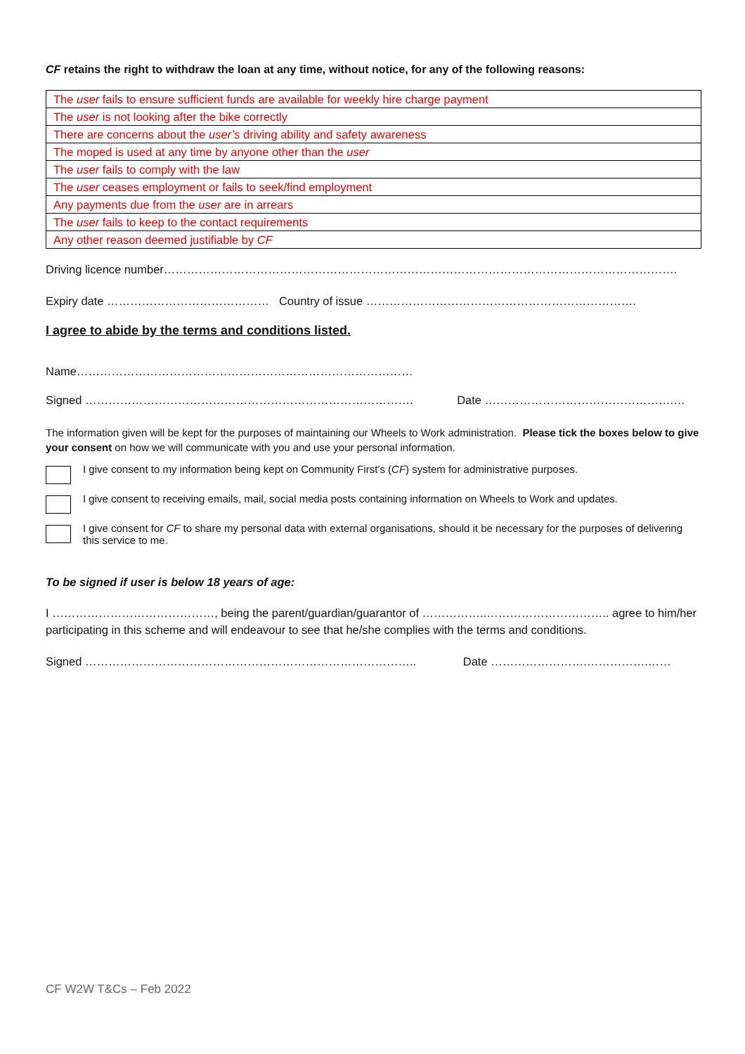CF retains the right to withdraw the loan at any time, without notice, for any of the following reasons:
| The user fails to ensure sufficient funds are available for weekly hire charge payment |
| The user is not looking after the bike correctly |
| There are concerns about the user’s driving ability and safety awareness |
| The moped is used at any time by anyone other than the user |
| The user fails to comply with the law |
| The user ceases employment or fails to seek/find employment |
| Any payments due from the user are in arrears |
| The user fails to keep to the contact requirements |
| Any other reason deemed justifiable by CF |
Driving licence number…………………………………………………………………………………………………………………….
Expiry date …………………………………… Country of issue …………………………………………………………….
I agree to abide by the terms and conditions listed.
Name……………………………………………………………………………
Signed …………………………………………………………………………. Date ………………………………………….…
The information given will be kept for the purposes of maintaining our Wheels to Work administration. Please tick the boxes below to give your consent on how we will communicate with you and use your personal information.
I give consent to my information being kept on Community First’s (CF) system for administrative purposes.
I give consent to receiving emails, mail, social media posts containing information on Wheels to Work and updates.
I give consent for CF to share my personal data with external organisations, should it be necessary for the purposes of delivering this service to me.
To be signed if user is below 18 years of age:
I ……………………………………, being the parent/guardian/guarantor of ……………..………………………….. agree to him/her participating in this scheme and will endeavour to see that he/she complies with the terms and conditions.
Signed ………………………………………………………………………….. Date …………………….…………….……
CF W2W T&Cs – Feb 2022